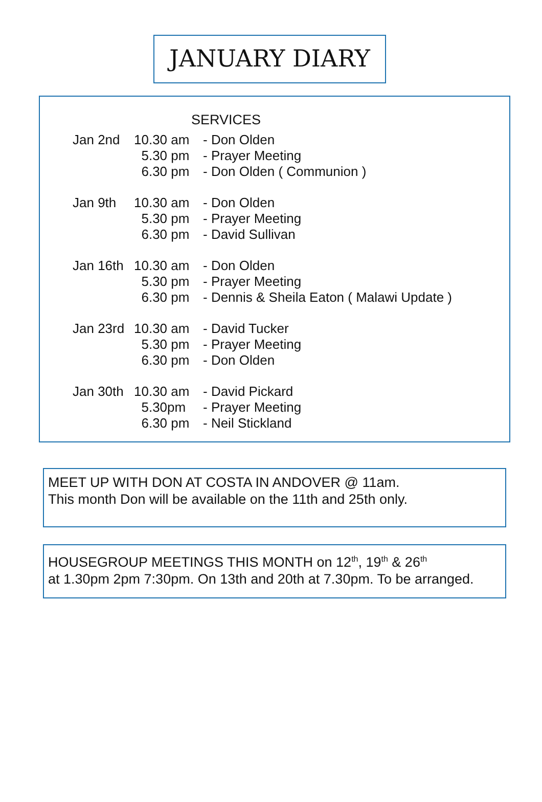JANUARY DIARY
SERVICES
| Jan 2nd | 10.30 am | - Don Olden |
| | 5.30 pm | - Prayer Meeting |
| | 6.30 pm | - Don Olden ( Communion ) |
| Jan 9th | 10.30 am | - Don Olden |
| | 5.30 pm | - Prayer Meeting |
| | 6.30 pm | - David Sullivan |
| Jan 16th | 10.30 am | - Don Olden |
| | 5.30 pm | - Prayer Meeting |
| | 6.30 pm | - Dennis & Sheila Eaton ( Malawi Update ) |
| Jan 23rd | 10.30 am | - David Tucker |
| | 5.30 pm | - Prayer Meeting |
| | 6.30 pm | - Don Olden |
| Jan 30th | 10.30 am | - David Pickard |
| | 5.30pm | - Prayer Meeting |
| | 6.30 pm | - Neil Stickland |
MEET UP WITH DON AT COSTA IN ANDOVER @ 11am.
This month Don will be available on the 11th and 25th only.
HOUSEGROUP MEETINGS THIS MONTH on 12<sup>th</sup>, 19<sup>th</sup> & 26<sup>th</sup>
at 1.30pm 2pm 7:30pm. On 13th and 20th at 7.30pm. To be arranged.